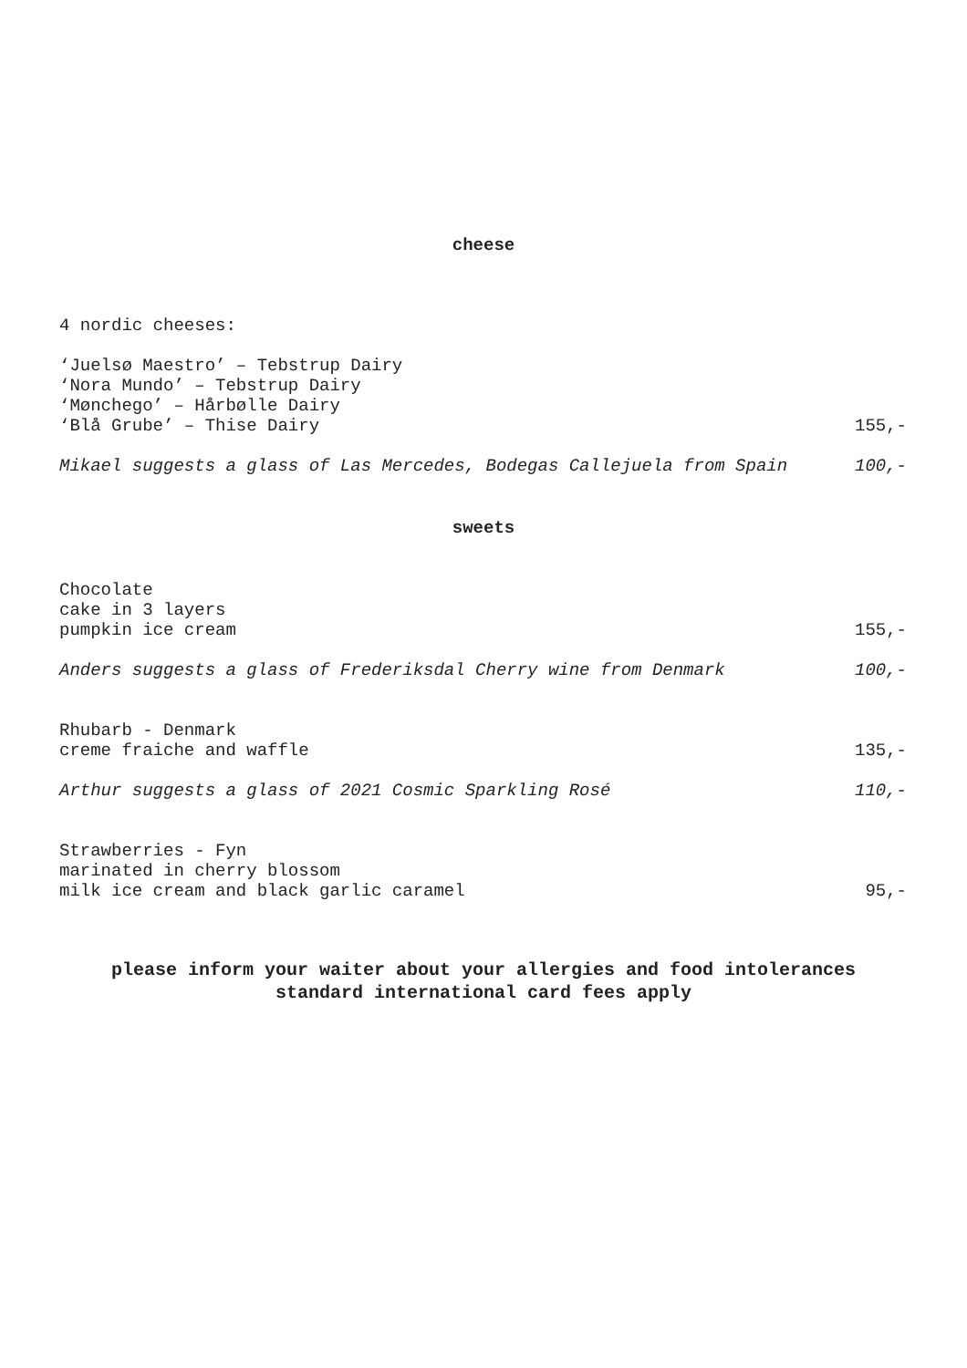cheese
4 nordic cheeses:
‘Juelsø Maestro’ – Tebstrup Dairy
‘Nora Mundo’ – Tebstrup Dairy
‘Mønchego’ – Hårbølle Dairy
‘Blå Grube’ – Thise Dairy 155,-
Mikael suggests a glass of Las Mercedes, Bodegas Callejuela from Spain 100,-
sweets
Chocolate
cake in 3 layers
pumpkin ice cream 155,-
Anders suggests a glass of Frederiksdal Cherry wine from Denmark 100,-
Rhubarb - Denmark
creme fraiche and waffle 135,-
Arthur suggests a glass of 2021 Cosmic Sparkling Rosé 110,-
Strawberries - Fyn
marinated in cherry blossom
milk ice cream and black garlic caramel 95,-
please inform your waiter about your allergies and food intolerances
standard international card fees apply